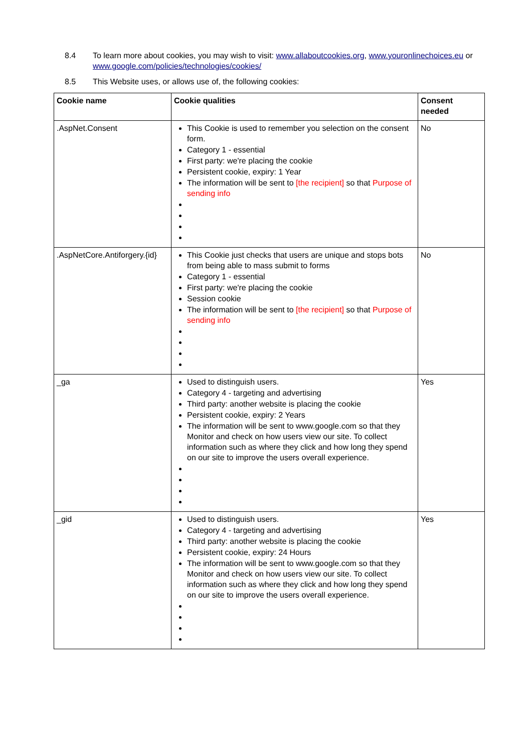8.4 To learn more about cookies, you may wish to visit: www.allaboutcookies.org, www.youronlinechoices.eu or www.google.com/policies/technologies/cookies/
8.5 This Website uses, or allows use of, the following cookies:
| Cookie name | Cookie qualities | Consent needed |
| --- | --- | --- |
| .AspNet.Consent | This Cookie is used to remember you selection on the consent form. Category 1 - essential First party: we're placing the cookie Persistent cookie, expiry: 1 Year The information will be sent to [the recipient] so that Purpose of sending info | No |
| .AspNetCore.Antiforgery.{id} | This Cookie just checks that users are unique and stops bots from being able to mass submit to forms Category 1 - essential First party: we're placing the cookie Session cookie The information will be sent to [the recipient] so that Purpose of sending info | No |
| _ga | Used to distinguish users. Category 4 - targeting and advertising Third party: another website is placing the cookie Persistent cookie, expiry: 2 Years The information will be sent to www.google.com so that they Monitor and check on how users view our site. To collect information such as where they click and how long they spend on our site to improve the users overall experience. | Yes |
| _gid | Used to distinguish users. Category 4 - targeting and advertising Third party: another website is placing the cookie Persistent cookie, expiry: 24 Hours The information will be sent to www.google.com so that they Monitor and check on how users view our site. To collect information such as where they click and how long they spend on our site to improve the users overall experience. | Yes |